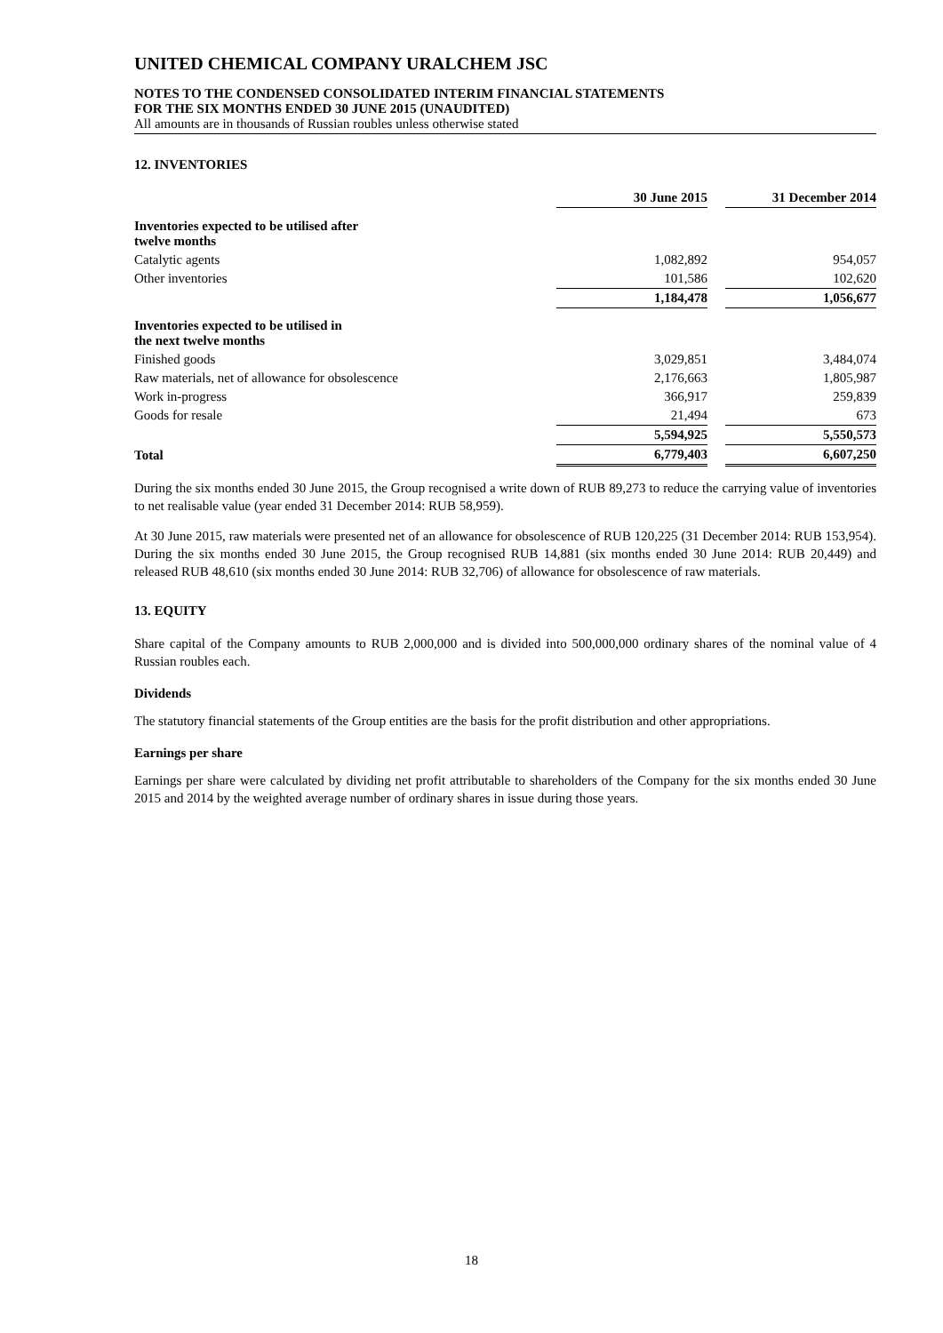UNITED CHEMICAL COMPANY URALCHEM JSC
NOTES TO THE CONDENSED CONSOLIDATED INTERIM FINANCIAL STATEMENTS
FOR THE SIX MONTHS ENDED 30 JUNE 2015 (UNAUDITED)
All amounts are in thousands of Russian roubles unless otherwise stated
12. INVENTORIES
| | 30 June 2015 | | 31 December 2014 |
| Inventories expected to be utilised after twelve months | | | |
| Catalytic agents | 1,082,892 | | 954,057 |
| Other inventories | 101,586 | | 102,620 |
| | 1,184,478 | | 1,056,677 |
| Inventories expected to be utilised in the next twelve months | | | |
| Finished goods | 3,029,851 | | 3,484,074 |
| Raw materials, net of allowance for obsolescence | 2,176,663 | | 1,805,987 |
| Work in-progress | 366,917 | | 259,839 |
| Goods for resale | 21,494 | | 673 |
| | 5,594,925 | | 5,550,573 |
| Total | 6,779,403 | | 6,607,250 |
During the six months ended 30 June 2015, the Group recognised a write down of RUB 89,273 to reduce the carrying value of inventories to net realisable value (year ended 31 December 2014: RUB 58,959).
At 30 June 2015, raw materials were presented net of an allowance for obsolescence of RUB 120,225 (31 December 2014: RUB 153,954). During the six months ended 30 June 2015, the Group recognised RUB 14,881 (six months ended 30 June 2014: RUB 20,449) and released RUB 48,610 (six months ended 30 June 2014: RUB 32,706) of allowance for obsolescence of raw materials.
13. EQUITY
Share capital of the Company amounts to RUB 2,000,000 and is divided into 500,000,000 ordinary shares of the nominal value of 4 Russian roubles each.
Dividends
The statutory financial statements of the Group entities are the basis for the profit distribution and other appropriations.
Earnings per share
Earnings per share were calculated by dividing net profit attributable to shareholders of the Company for the six months ended 30 June 2015 and 2014 by the weighted average number of ordinary shares in issue during those years.
18